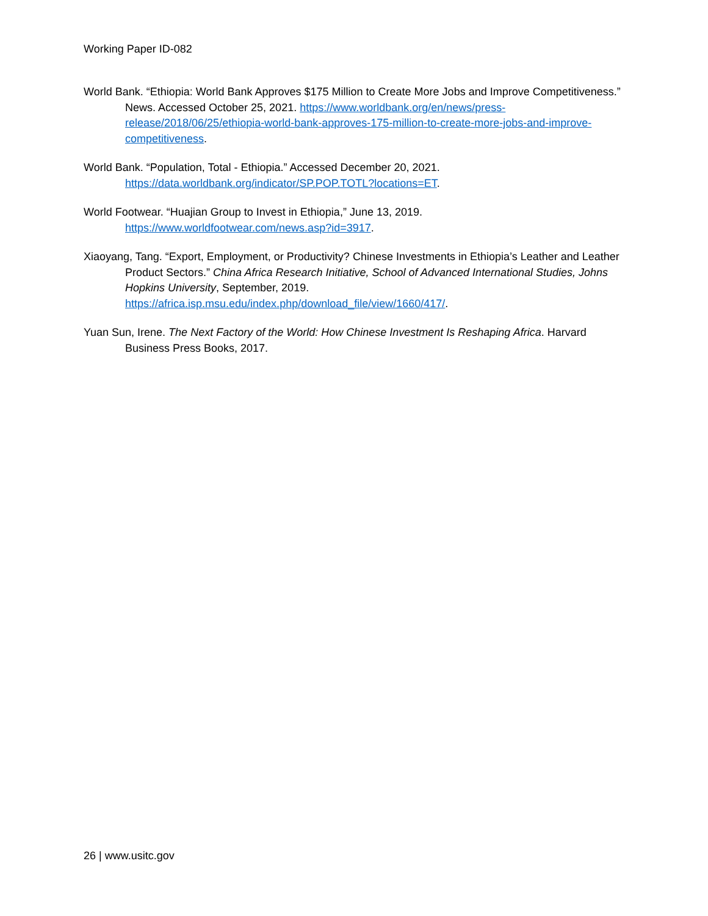Working Paper ID-082
World Bank. “Ethiopia: World Bank Approves $175 Million to Create More Jobs and Improve Competitiveness.” News. Accessed October 25, 2021. https://www.worldbank.org/en/news/press-release/2018/06/25/ethiopia-world-bank-approves-175-million-to-create-more-jobs-and-improve-competitiveness.
World Bank. “Population, Total - Ethiopia.” Accessed December 20, 2021.
https://data.worldbank.org/indicator/SP.POP.TOTL?locations=ET.
World Footwear. “Huajian Group to Invest in Ethiopia,” June 13, 2019.
https://www.worldfootwear.com/news.asp?id=3917.
Xiaoyang, Tang. “Export, Employment, or Productivity? Chinese Investments in Ethiopia’s Leather and Leather Product Sectors.” China Africa Research Initiative, School of Advanced International Studies, Johns Hopkins University, September, 2019. https://africa.isp.msu.edu/index.php/download_file/view/1660/417/.
Yuan Sun, Irene. The Next Factory of the World: How Chinese Investment Is Reshaping Africa. Harvard Business Press Books, 2017.
26 | www.usitc.gov